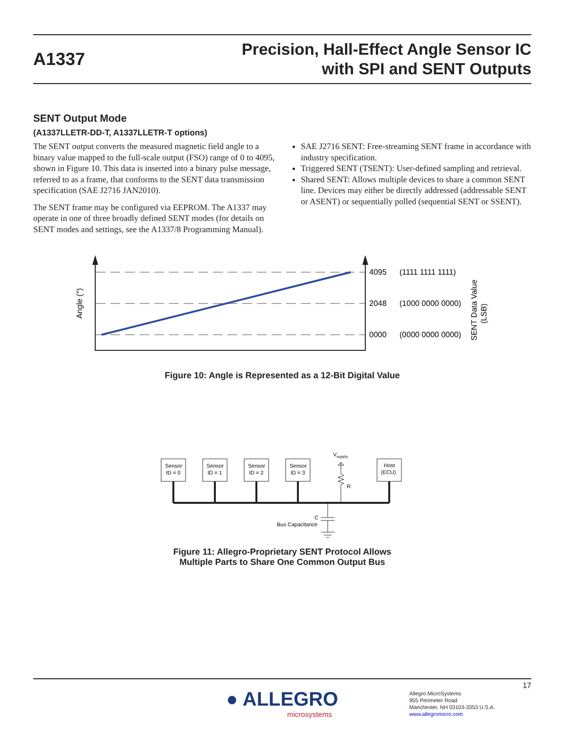A1337
Precision, Hall-Effect Angle Sensor IC
with SPI and SENT Outputs
SENT Output Mode
(A1337LLETR-DD-T, A1337LLETR-T options)
The SENT output converts the measured magnetic field angle to a binary value mapped to the full-scale output (FSO) range of 0 to 4095, shown in Figure 10. This data is inserted into a binary pulse message, referred to as a frame, that conforms to the SENT data transmission specification (SAE J2716 JAN2010).
The SENT frame may be configured via EEPROM. The A1337 may operate in one of three broadly defined SENT modes (for details on SENT modes and settings, see the A1337/8 Programming Manual).
SAE J2716 SENT: Free-streaming SENT frame in accordance with industry specification.
Triggered SENT (TSENT): User-defined sampling and retrieval.
Shared SENT: Allows multiple devices to share a common SENT line. Devices may either be directly addressed (addressable SENT or ASENT) or sequentially polled (sequential SENT or SSENT).
4095
2048
0000
(1111 1111 1111)
(1000 0000 0000)
(0000 0000 0000)
Angle (°)
SENT Data Value
(LSB)
Figure 10: Angle is Represented as a 12-Bit Digital Value
Sensor
ID = 0
Sensor
ID = 1
Sensor
ID = 2
Sensor
ID = 3
Host
(ECU)
Vsupply
R
C
Bus Capacitance
Figure 11: Allegro-Proprietary SENT Protocol Allows
Multiple Parts to Share One Common Output Bus
17
● ALLEGRO
microsystems
Allegro MicroSystems
955 Perimeter Road
Manchester, NH 03103-3353 U.S.A.
www.allegromicro.com